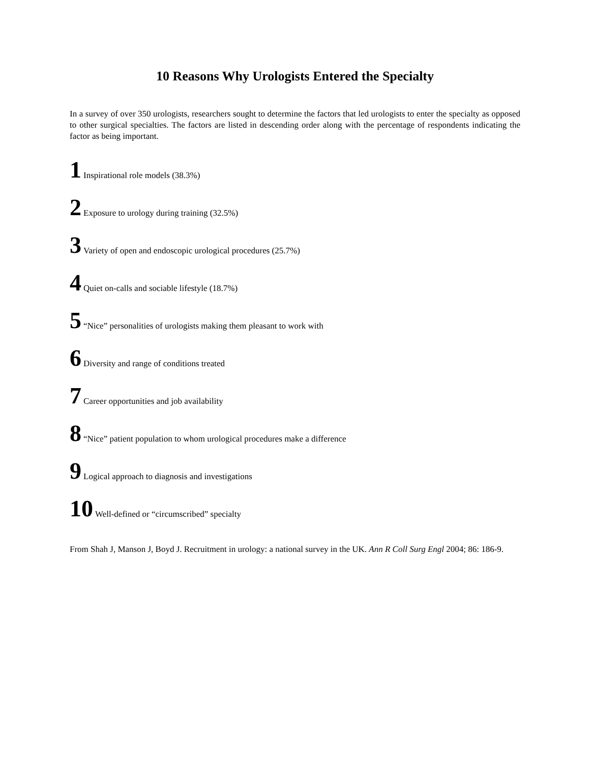10 Reasons Why Urologists Entered the Specialty
In a survey of over 350 urologists, researchers sought to determine the factors that led urologists to enter the specialty as opposed to other surgical specialties. The factors are listed in descending order along with the percentage of respondents indicating the factor as being important.
1 Inspirational role models (38.3%)
2 Exposure to urology during training (32.5%)
3 Variety of open and endoscopic urological procedures (25.7%)
4 Quiet on-calls and sociable lifestyle (18.7%)
5 “Nice” personalities of urologists making them pleasant to work with
6 Diversity and range of conditions treated
7 Career opportunities and job availability
8 “Nice” patient population to whom urological procedures make a difference
9 Logical approach to diagnosis and investigations
10 Well-defined or “circumscribed” specialty
From Shah J, Manson J, Boyd J. Recruitment in urology: a national survey in the UK. Ann R Coll Surg Engl 2004; 86: 186-9.